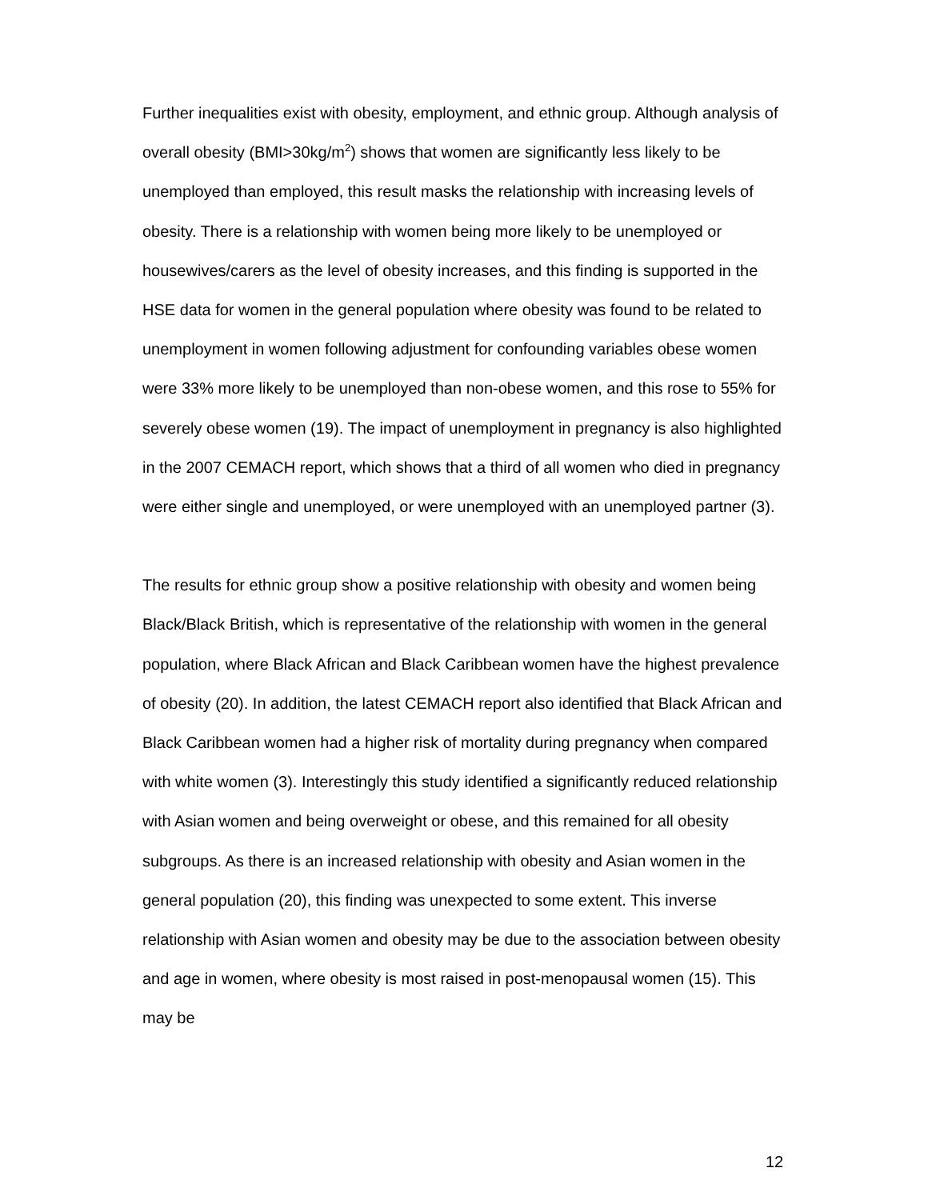Further inequalities exist with obesity, employment, and ethnic group. Although analysis of overall obesity (BMI>30kg/m<sup>2</sup>) shows that women are significantly less likely to be unemployed than employed, this result masks the relationship with increasing levels of obesity. There is a relationship with women being more likely to be unemployed or housewives/carers as the level of obesity increases, and this finding is supported in the HSE data for women in the general population where obesity was found to be related to unemployment in women following adjustment for confounding variables obese women were 33% more likely to be unemployed than non-obese women, and this rose to 55% for severely obese women (19). The impact of unemployment in pregnancy is also highlighted in the 2007 CEMACH report, which shows that a third of all women who died in pregnancy were either single and unemployed, or were unemployed with an unemployed partner (3).
The results for ethnic group show a positive relationship with obesity and women being Black/Black British, which is representative of the relationship with women in the general population, where Black African and Black Caribbean women have the highest prevalence of obesity (20). In addition, the latest CEMACH report also identified that Black African and Black Caribbean women had a higher risk of mortality during pregnancy when compared with white women (3). Interestingly this study identified a significantly reduced relationship with Asian women and being overweight or obese, and this remained for all obesity subgroups. As there is an increased relationship with obesity and Asian women in the general population (20), this finding was unexpected to some extent. This inverse relationship with Asian women and obesity may be due to the association between obesity and age in women, where obesity is most raised in post-menopausal women (15). This may be
12